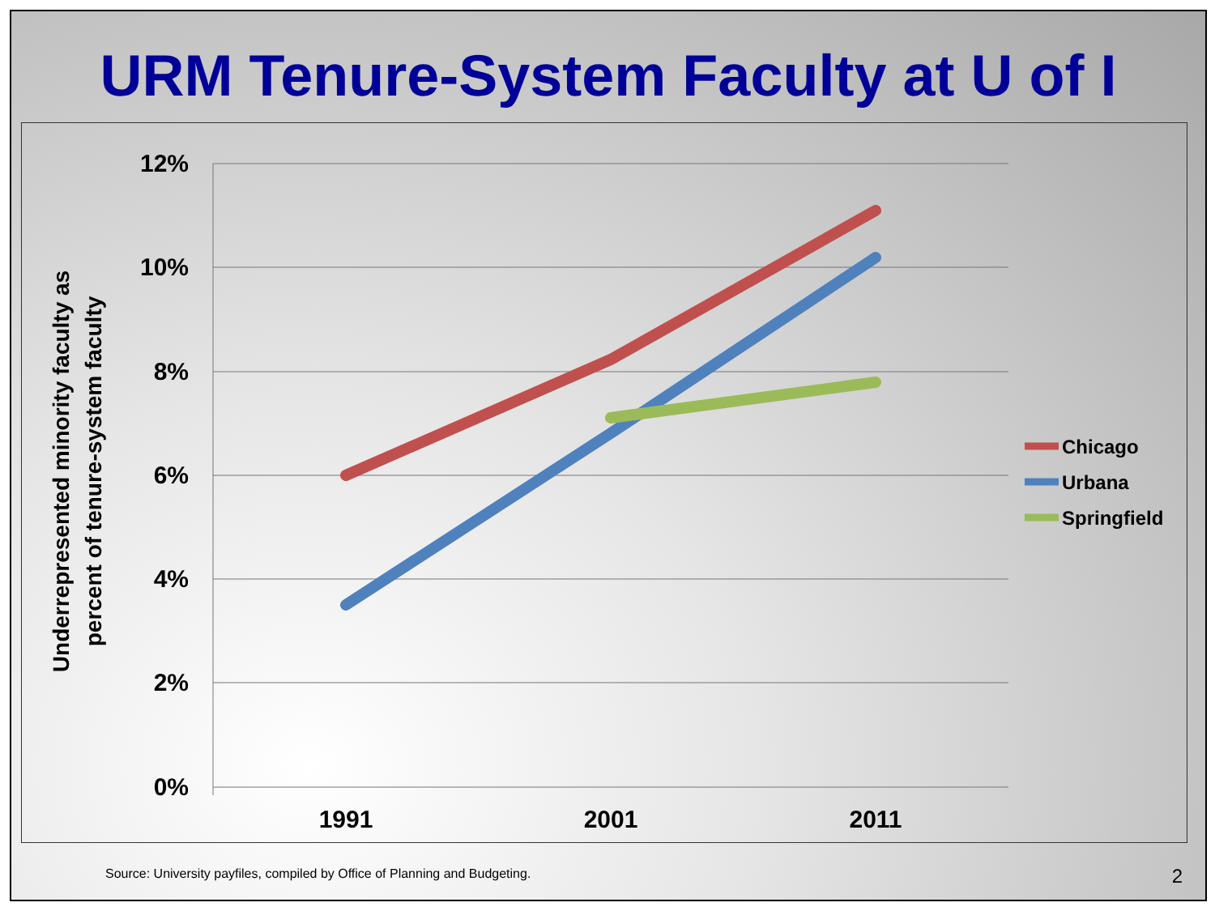URM Tenure-System Faculty at U of I
12%
10%
8%
6%
4%
2%
0%
1991
2001
2011
Underrepresented minority faculty as
percent of tenure-system faculty
Chicago
Urbana
Springfield
Source: University payfiles, compiled by Office of Planning and Budgeting.
2